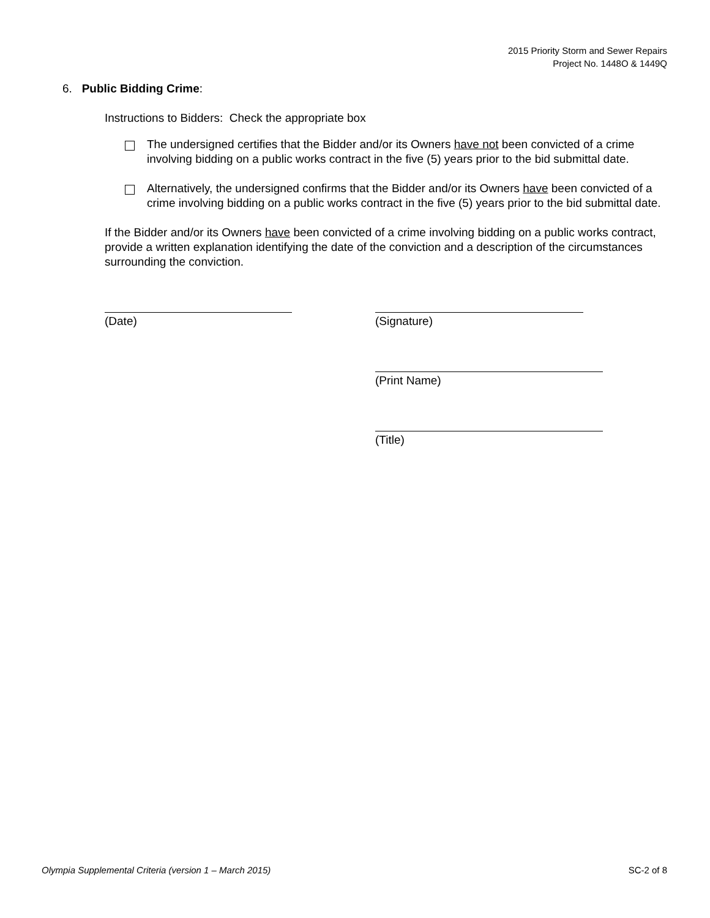2015 Priority Storm and Sewer Repairs
Project No. 1448O & 1449Q
6. Public Bidding Crime:
Instructions to Bidders: Check the appropriate box
The undersigned certifies that the Bidder and/or its Owners have not been convicted of a crime involving bidding on a public works contract in the five (5) years prior to the bid submittal date.
Alternatively, the undersigned confirms that the Bidder and/or its Owners have been convicted of a crime involving bidding on a public works contract in the five (5) years prior to the bid submittal date.
If the Bidder and/or its Owners have been convicted of a crime involving bidding on a public works contract, provide a written explanation identifying the date of the conviction and a description of the circumstances surrounding the conviction.
(Date) (Signature)
(Print Name)
(Title)
Olympia Supplemental Criteria (version 1 – March 2015) SC-2 of 8